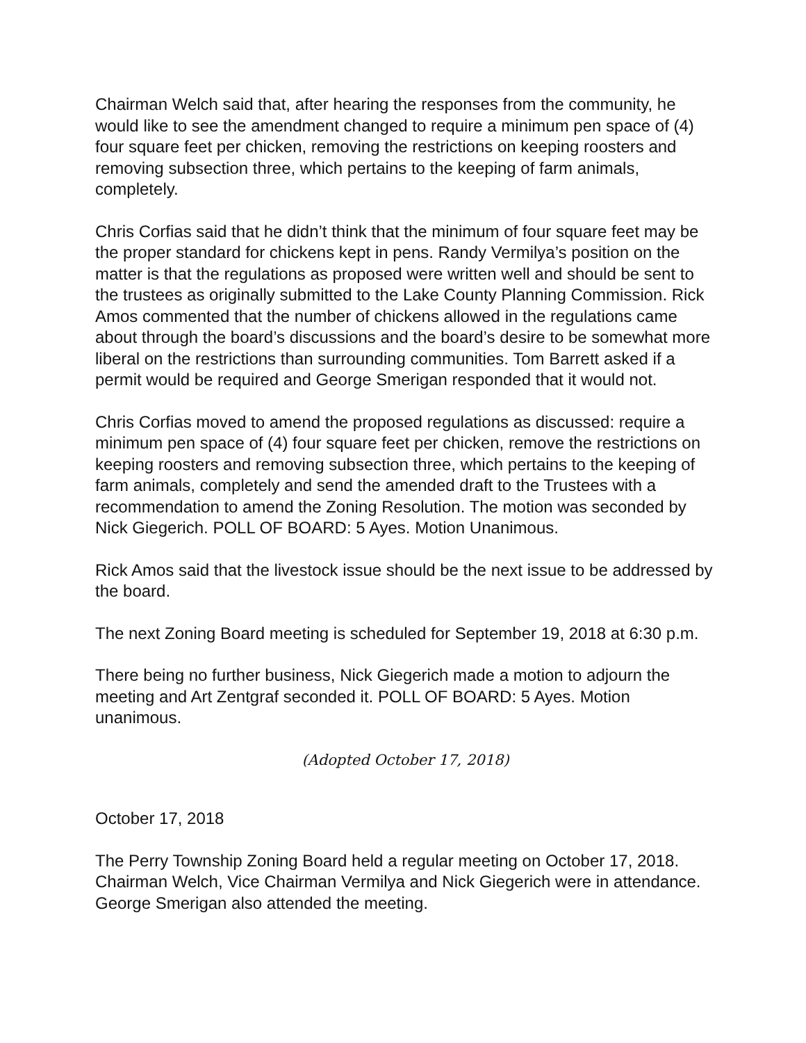Chairman Welch said that, after hearing the responses from the community, he would like to see the amendment changed to require a minimum pen space of (4) four square feet per chicken, removing the restrictions on keeping roosters and removing subsection three, which pertains to the keeping of farm animals, completely.
Chris Corfias said that he didn’t think that the minimum of four square feet may be the proper standard for chickens kept in pens. Randy Vermilya’s position on the matter is that the regulations as proposed were written well and should be sent to the trustees as originally submitted to the Lake County Planning Commission. Rick Amos commented that the number of chickens allowed in the regulations came about through the board’s discussions and the board’s desire to be somewhat more liberal on the restrictions than surrounding communities. Tom Barrett asked if a permit would be required and George Smerigan responded that it would not.
Chris Corfias moved to amend the proposed regulations as discussed: require a minimum pen space of (4) four square feet per chicken, remove the restrictions on keeping roosters and removing subsection three, which pertains to the keeping of farm animals, completely and send the amended draft to the Trustees with a recommendation to amend the Zoning Resolution. The motion was seconded by Nick Giegerich. POLL OF BOARD: 5 Ayes. Motion Unanimous.
Rick Amos said that the livestock issue should be the next issue to be addressed by the board.
The next Zoning Board meeting is scheduled for September 19, 2018 at 6:30 p.m.
There being no further business, Nick Giegerich made a motion to adjourn the meeting and Art Zentgraf seconded it. POLL OF BOARD: 5 Ayes. Motion unanimous.
(Adopted October 17, 2018)
October 17, 2018
The Perry Township Zoning Board held a regular meeting on October 17, 2018. Chairman Welch, Vice Chairman Vermilya and Nick Giegerich were in attendance. George Smerigan also attended the meeting.